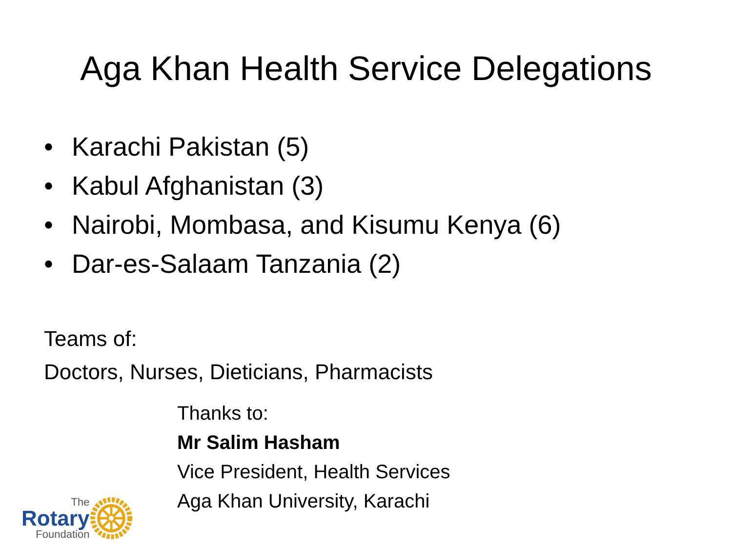Aga Khan Health Service Delegations
• Karachi Pakistan (5)
• Kabul Afghanistan (3)
• Nairobi, Mombasa, and Kisumu Kenya (6)
• Dar-es-Salaam Tanzania (2)
Teams of:
Doctors, Nurses, Dieticians, Pharmacists
Thanks to:
Mr Salim Hasham
Vice President, Health Services
Aga Khan University, Karachi
The
Rotary
Foundation